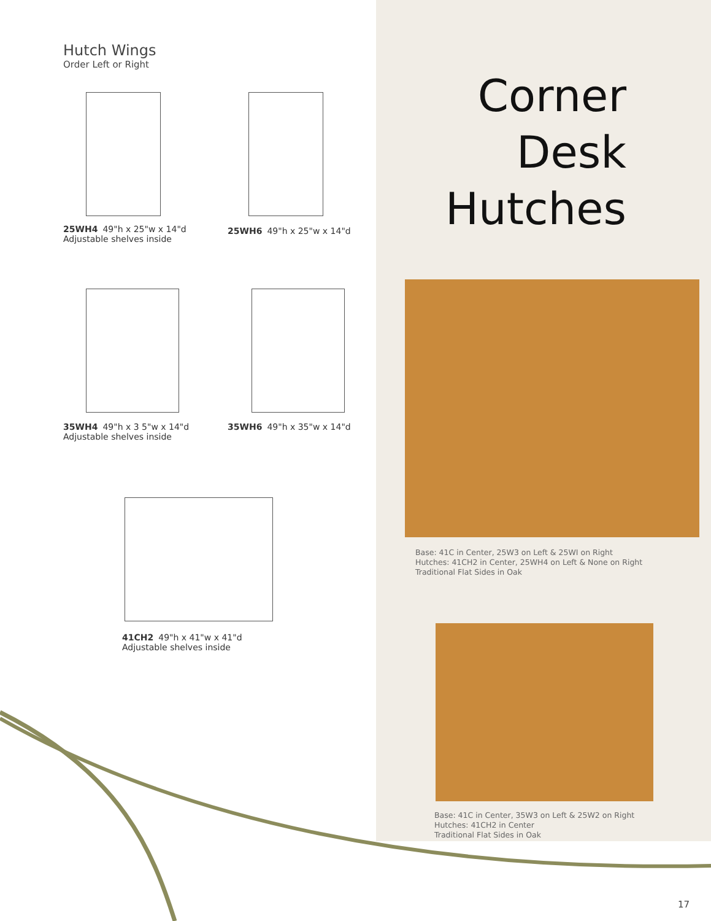Hutch Wings
Order Left or Right
25WH4 49"h x 25"w x 14"d
Adjustable shelves inside
25WH6 49"h x 25"w x 14"d
35WH4 49"h x 3 5"w x 14"d
Adjustable shelves inside
35WH6 49"h x 35"w x 14"d
41CH2 49"h x 41"w x 41"d
Adjustable shelves inside
Corner
Desk
Hutches
Base: 41C in Center, 25W3 on Left & 25WI on Right
Hutches: 41CH2 in Center, 25WH4 on Left & None on Right
Traditional Flat Sides in Oak
Base: 41C in Center, 35W3 on Left & 25W2 on Right
Hutches: 41CH2 in Center
Traditional Flat Sides in Oak
17